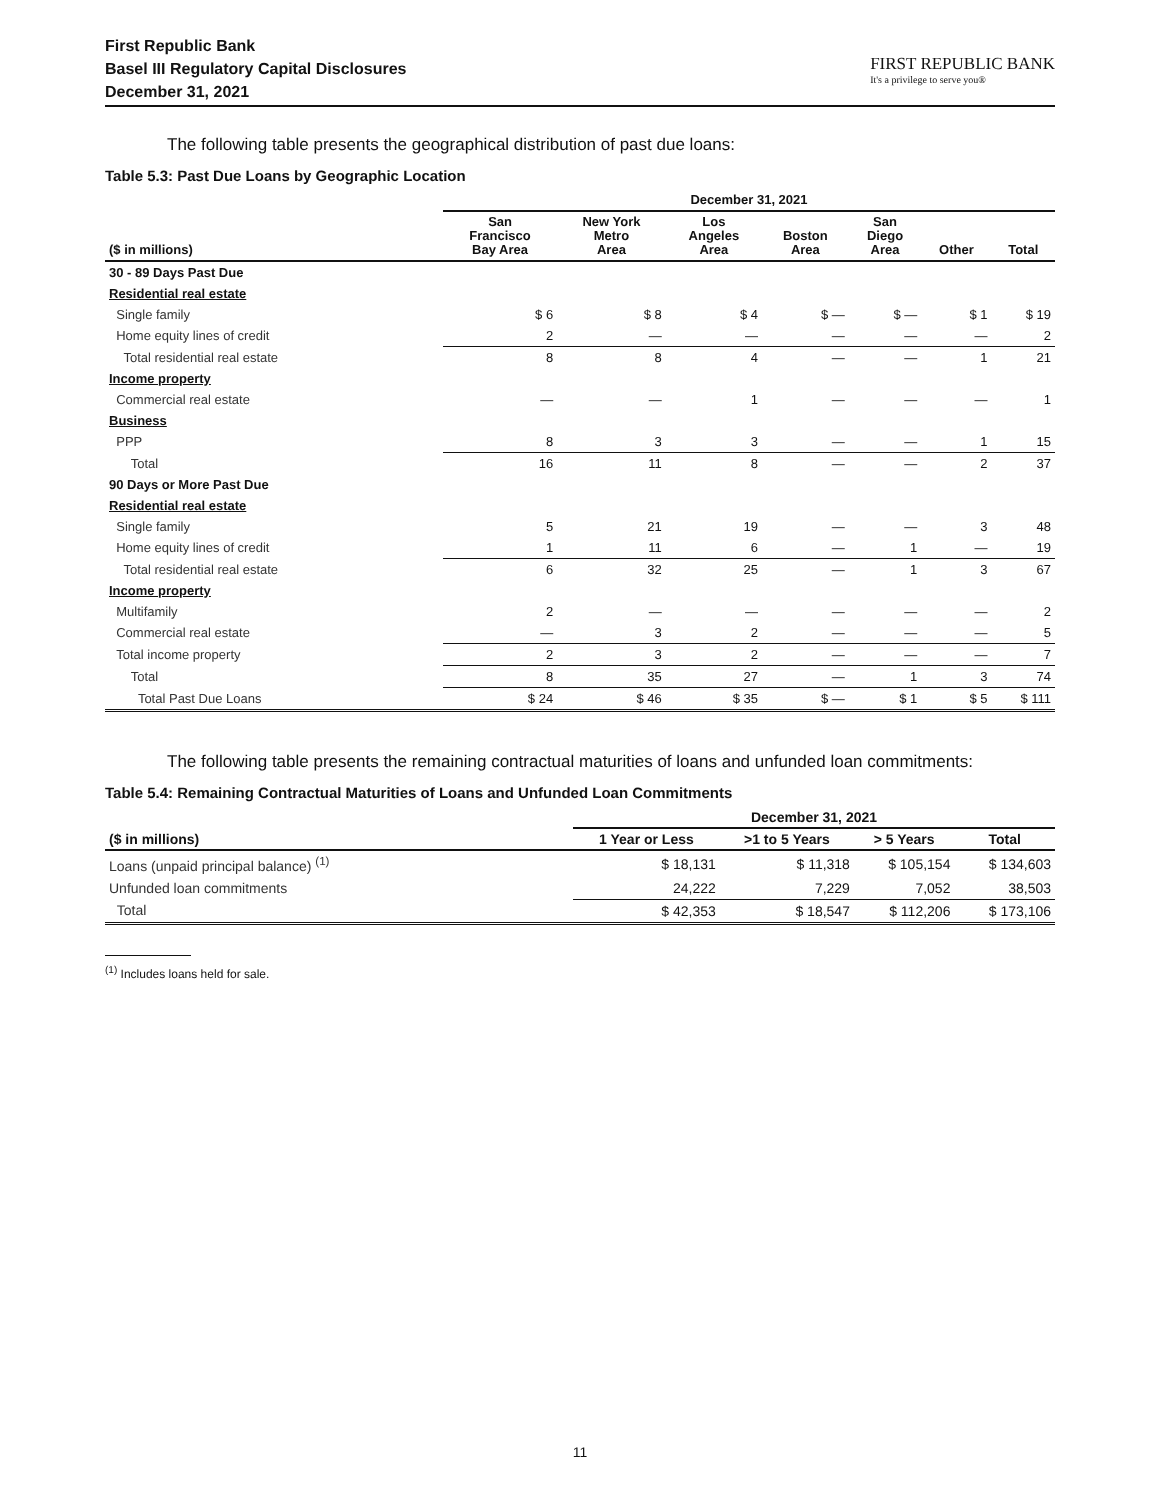First Republic Bank
Basel III Regulatory Capital Disclosures
December 31, 2021
FIRST REPUBLIC BANK
It's a privilege to serve you®
The following table presents the geographical distribution of past due loans:
Table 5.3: Past Due Loans by Geographic Location
| | December 31, 2021 | | | | | | |
| --- | --- | --- | --- | --- | --- | --- | --- |
| ($ in millions) | San Francisco Bay Area | New York Metro Area | Los Angeles Area | Boston Area | San Diego Area | Other | Total |
| 30 - 89 Days Past Due | | | | | | | |
| Residential real estate | | | | | | | |
| Single family | $ 6 | $ 8 | $ 4 | $ — | $ — | $ 1 | $ 19 |
| Home equity lines of credit | 2 | — | — | — | — | — | 2 |
| Total residential real estate | 8 | 8 | 4 | — | — | 1 | 21 |
| Income property | | | | | | | |
| Commercial real estate | — | — | 1 | — | — | — | 1 |
| Business | | | | | | | |
| PPP | 8 | 3 | 3 | — | — | 1 | 15 |
| Total | 16 | 11 | 8 | — | — | 2 | 37 |
| 90 Days or More Past Due | | | | | | | |
| Residential real estate | | | | | | | |
| Single family | 5 | 21 | 19 | — | — | 3 | 48 |
| Home equity lines of credit | 1 | 11 | 6 | — | 1 | — | 19 |
| Total residential real estate | 6 | 32 | 25 | — | 1 | 3 | 67 |
| Income property | | | | | | | |
| Multifamily | 2 | — | — | — | — | — | 2 |
| Commercial real estate | — | 3 | 2 | — | — | — | 5 |
| Total income property | 2 | 3 | 2 | — | — | — | 7 |
| Total | 8 | 35 | 27 | — | 1 | 3 | 74 |
| Total Past Due Loans | $ 24 | $ 46 | $ 35 | $ — | $ 1 | $ 5 | $ 111 |
The following table presents the remaining contractual maturities of loans and unfunded loan commitments:
Table 5.4: Remaining Contractual Maturities of Loans and Unfunded Loan Commitments
| | December 31, 2021 | | | |
| --- | --- | --- | --- | --- |
| ($ in millions) | 1 Year or Less | >1 to 5 Years | > 5 Years | Total |
| Loans (unpaid principal balance) <sup>(1)</sup> | $ 18,131 | $ 11,318 | $ 105,154 | $ 134,603 |
| Unfunded loan commitments | 24,222 | 7,229 | 7,052 | 38,503 |
| Total | $ 42,353 | $ 18,547 | $ 112,206 | $ 173,106 |
<sup>(1)</sup> Includes loans held for sale.
11